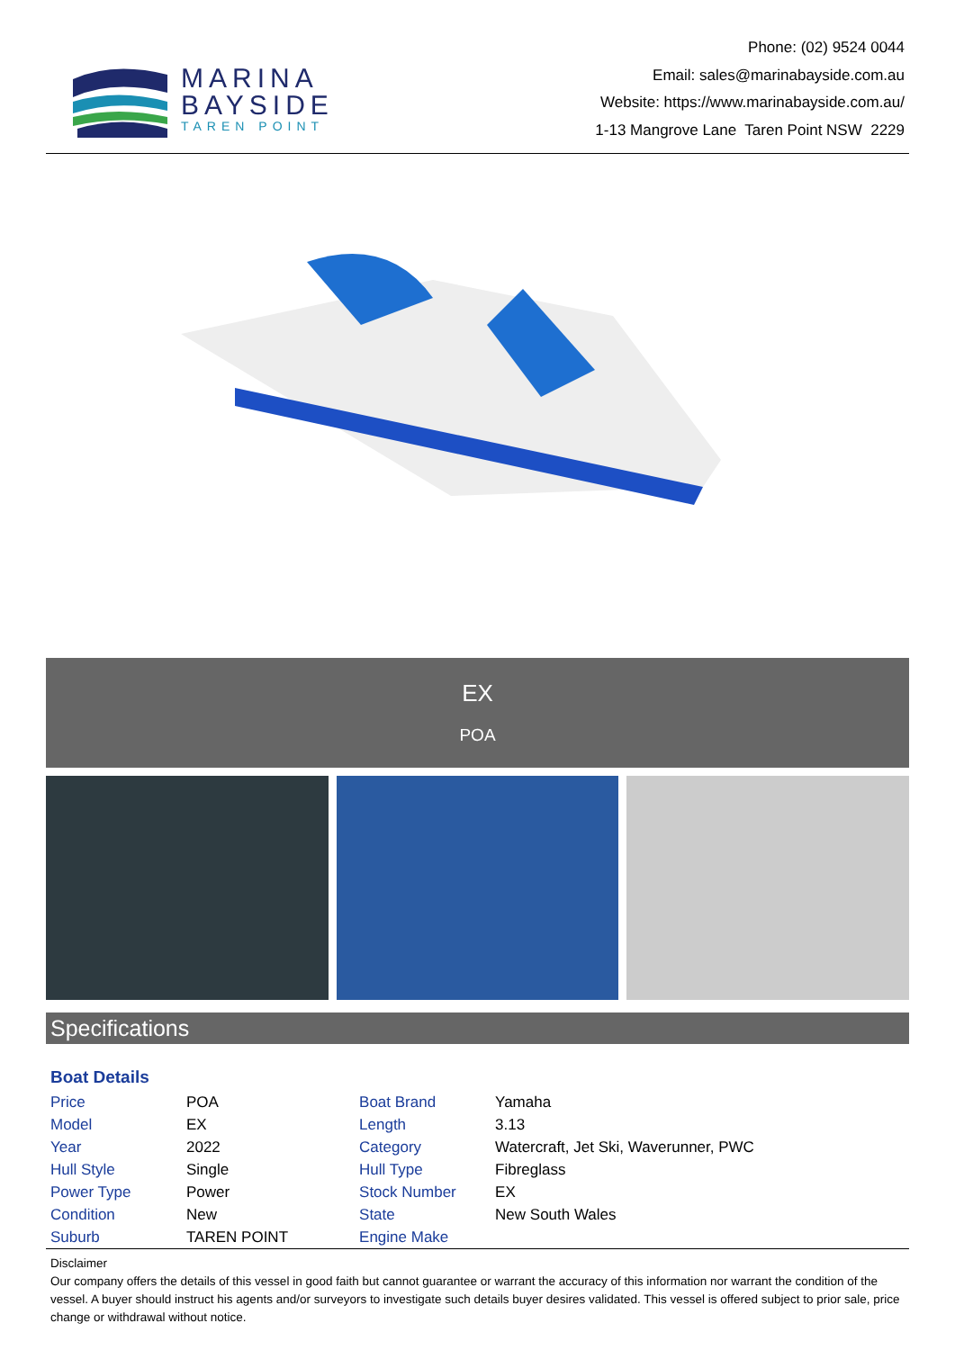MARINA
BAYSIDE
TAREN POINT
Phone: (02) 9524 0044
Email: sales@marinabayside.com.au
Website: https://www.marinabayside.com.au/
1-13 Mangrove Lane Taren Point NSW 2229
EX
POA
Specifications
Boat Details
| Price | POA | Boat Brand | Yamaha |
| Model | EX | Length | 3.13 |
| Year | 2022 | Category | Watercraft, Jet Ski, Waverunner, PWC |
| Hull Style | Single | Hull Type | Fibreglass |
| Power Type | Power | Stock Number | EX |
| Condition | New | State | New South Wales |
| Suburb | TAREN POINT | Engine Make | |
Disclaimer
Our company offers the details of this vessel in good faith but cannot guarantee or warrant the accuracy of this information nor warrant the condition of the vessel. A buyer should instruct his agents and/or surveyors to investigate such details buyer desires validated. This vessel is offered subject to prior sale, price change or withdrawal without notice.